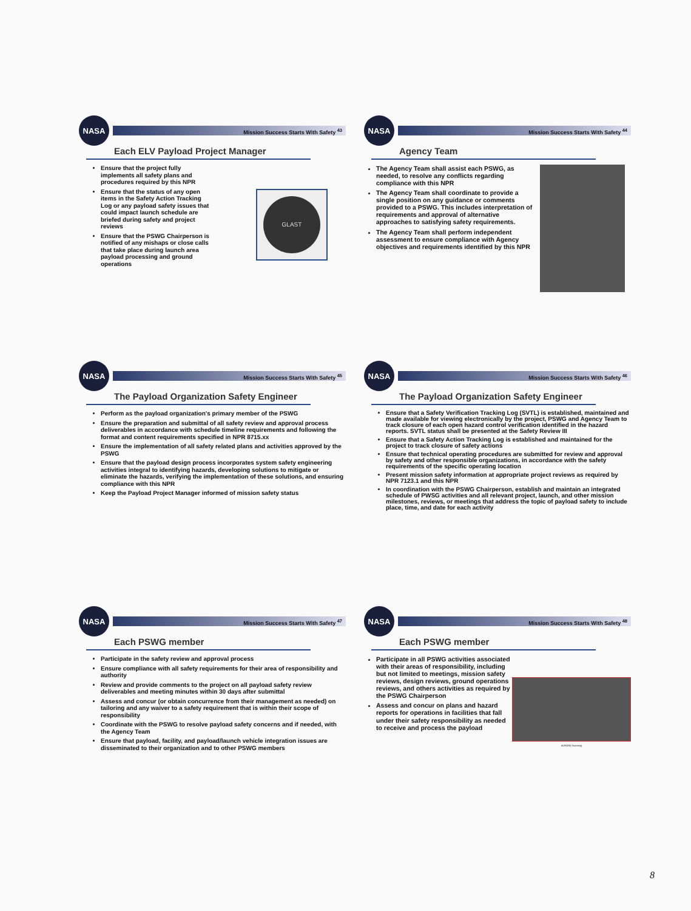NASA
Mission Success Starts With Safety <sup>43</sup>
Each ELV Payload Project Manager
GLAST
Ensure that the project fully implements all safety plans and procedures required by this NPR
Ensure that the status of any open items in the Safety Action Tracking Log or any payload safety issues that could impact launch schedule are briefed during safety and project reviews
Ensure that the PSWG Chairperson is notified of any mishaps or close calls that take place during launch area payload processing and ground operations
NASA
Mission Success Starts With Safety <sup>44</sup>
Agency Team
The Agency Team shall assist each PSWG, as needed, to resolve any conflicts regarding compliance with this NPR
The Agency Team shall coordinate to provide a single position on any guidance or comments provided to a PSWG. This includes interpretation of requirements and approval of alternative approaches to satisfying safety requirements.
The Agency Team shall perform independent assessment to ensure compliance with Agency objectives and requirements identified by this NPR
NASA
Mission Success Starts With Safety <sup>45</sup>
The Payload Organization Safety Engineer
Perform as the payload organization's primary member of the PSWG
Ensure the preparation and submittal of all safety review and approval process deliverables in accordance with schedule timeline requirements and following the format and content requirements specified in NPR 8715.xx
Ensure the implementation of all safety related plans and activities approved by the PSWG
Ensure that the payload design process incorporates system safety engineering activities integral to identifying hazards, developing solutions to mitigate or eliminate the hazards, verifying the implementation of these solutions, and ensuring compliance with this NPR
Keep the Payload Project Manager informed of mission safety status
NASA
Mission Success Starts With Safety <sup>46</sup>
The Payload Organization Safety Engineer
Ensure that a Safety Verification Tracking Log (SVTL) is established, maintained and made available for viewing electronically by the project, PSWG and Agency Team to track closure of each open hazard control verification identified in the hazard reports. SVTL status shall be presented at the Safety Review III
Ensure that a Safety Action Tracking Log is established and maintained for the project to track closure of safety actions
Ensure that technical operating procedures are submitted for review and approval by safety and other responsible organizations, in accordance with the safety requirements of the specific operating location
Present mission safety information at appropriate project reviews as required by NPR 7123.1 and this NPR
In coordination with the PSWG Chairperson, establish and maintain an integrated schedule of PWSG activities and all relevant project, launch, and other mission milestones, reviews, or meetings that address the topic of payload safety to include place, time, and date for each activity
NASA
Mission Success Starts With Safety <sup>47</sup>
Each PSWG member
Participate in the safety review and approval process
Ensure compliance with all safety requirements for their area of responsibility and authority
Review and provide comments to the project on all payload safety review deliverables and meeting minutes within 30 days after submittal
Assess and concur (or obtain concurrence from their management as needed) on tailoring and any waiver to a safety requirement that is within their scope of responsibility
Coordinate with the PSWG to resolve payload safety concerns and if needed, with the Agency Team
Ensure that payload, facility, and payload/launch vehicle integration issues are disseminated to their organization and to other PSWG members
NASA
Mission Success Starts With Safety <sup>48</sup>
Each PSWG member
AURORA Scanning
Participate in all PSWG activities associated with their areas of responsibility, including but not limited to meetings, mission safety reviews, design reviews, ground operations reviews, and others activities as required by the PSWG Chairperson
Assess and concur on plans and hazard reports for operations in facilities that fall under their safety responsibility as needed to receive and process the payload
8